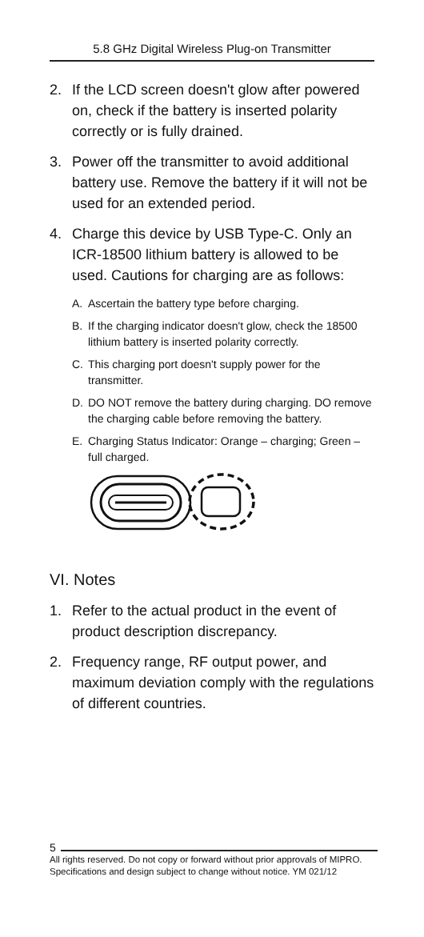5.8 GHz Digital Wireless Plug-on Transmitter
2. If the LCD screen doesn't glow after powered on, check if the battery is inserted polarity correctly or is fully drained.
3. Power off the transmitter to avoid additional battery use. Remove the battery if it will not be used for an extended period.
4. Charge this device by USB Type-C. Only an ICR-18500 lithium battery is allowed to be used. Cautions for charging are as follows:
A. Ascertain the battery type before charging.
B. If the charging indicator doesn't glow, check the 18500 lithium battery is inserted polarity correctly.
C. This charging port doesn't supply power for the transmitter.
D. DO NOT remove the battery during charging. DO remove the charging cable before removing the battery.
E. Charging Status Indicator: Orange – charging; Green – full charged.
VI. Notes
1. Refer to the actual product in the event of product description discrepancy.
2. Frequency range, RF output power, and maximum deviation comply with the regulations of different countries.
5
All rights reserved. Do not copy or forward without prior approvals of MIPRO.
Specifications and design subject to change without notice. YM 021/12